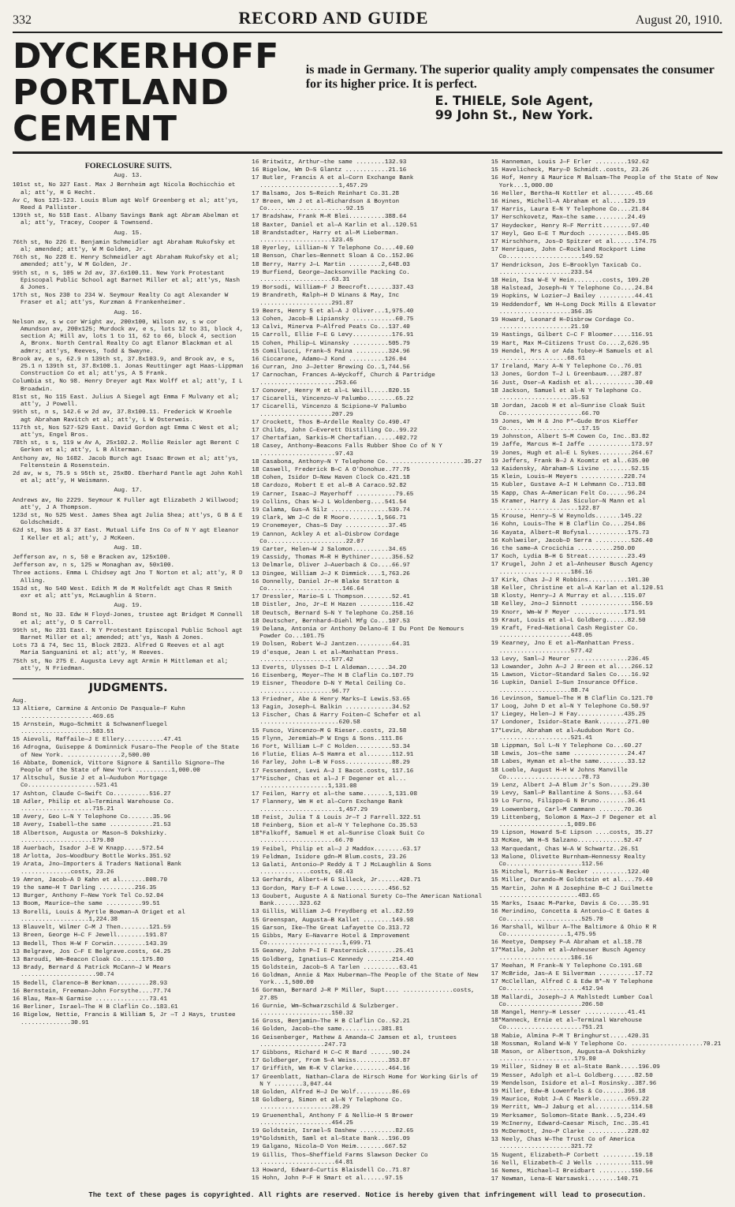332
RECORD AND GUIDE
August 20, 1910.
DYCKERHOFF
PORTLAND CEMENT
is made in Germany. The superior quality amply compensates the consumer for its higher price. It is perfect.
E. THIELE, Sole Agent,
99 John St., New York.
FORECLOSURE SUITS.
Aug. 13.
101st st, No 327 East. Max J Bernheim agt Nicola Bochicchio et al; att'y, H G Hecht.
Av C, Nos 121-123. Louis Blum agt Wolf Greenberg et al; att'ys, Reed & Pallister.
139th st, No 518 East. Albany Savings Bank agt Abram Abelman et al; att'y, Tracey, Cooper & Townsend.
Aug. 15.
76th st, No 226 E. Benjamin Schmeidler agt Abraham Rukofsky et al; amended; att'y, W M Golden, Jr.
76th st, No 228 E. Henry Schmeidler agt Abraham Rukofsky et al; amended; att'y, W M Golden, Jr.
99th st, n s, 105 w 2d av, 37.6x100.11. New York Protestant Episcopal Public School agt Barnet Miller et al; att'ys, Nash & Jones.
17th st, Nos 230 to 234 W. Seymour Realty Co agt Alexander W Fraser et al; att'ys, Kurzman & Frankenheimer.
Aug. 16.
Nelson av, s w cor Wright av, 200x100, Wilson av, s w cor Amundson av, 200x125; Murdock av, e s, lots 12 to 31, block 4, section A; Hill av, lots 1 to 11, 62 to 66, block 4, section A, Bronx. North Central Realty Co agt Elanor Blackman et al admrx; att'ys, Reeves, Todd & Swayne.
Brook av, e s, 62.9 n 139th st, 37.8x103.9, and Brook av, e s, 25.1 n 139th st, 37.8x100.1. Jonas Reuttinger agt Haas-Lippman Construction Co et al; att'ys, A S Frank.
Columbia st, No 98. Henry Dreyer agt Max Wolff et al; att'y, I L Broadwin.
81st st, No 115 East. Julius A Siegel agt Emma F Mulvany et al; att'y, J Powell.
99th st, n s, 142.6 w 2d av, 37.8x100.11. Frederick W Kroehle agt Abraham Ravitch et al; att'y, L W Osterweis.
117th st, Nos 527-529 East. David Gordon agt Emma C West et al; att'ys, Engel Bros.
78th st, s s, 119 w Av A, 25x102.2. Mollie Reisler agt Berent C Gerken et al; att'y, L B Alterman.
Anthony av, No 1682. Jacob Burch agt Isaac Brown et al; att'ys, Feltenstein & Rosenstein.
2d av, w s, 75.9 s 95th st, 25x80. Eberhard Pantle agt John Kohl et al; att'y, H Weismann.
Aug. 17.
Andrews av, No 2229. Seymour K Fuller agt Elizabeth J Willwood; att'y, J A Thompson.
123d st, No 525 West. James Shea agt Julia Shea; att'ys, G B & E Goldschmidt.
62d st, Nos 35 & 37 East. Mutual Life Ins Co of N Y agt Eleanor I Keller et al; att'y, J McKeen.
Aug. 18.
Jefferson av, n s, 50 e Bracken av, 125x100.
Jefferson av, n s, 125 w Monaghan av, 50x100.
Three actions. Emma L Chidsey agt Jno T Norton et al; att'y, R D Alling.
153d st, No 540 West. Edith M de M Holtfeldt agt Chas R Smith exr et al; att'ys, McLaughlin & Stern.
Aug. 19.
Bond st, No 33. Edw H Floyd-Jones, trustee agt Bridget M Connell et al; att'y, O S Carroll.
99th st, No 231 East. N Y Protestant Episcopal Public School agt Barnet Miller et al; amended; att'ys, Nash & Jones.
Lots 73 & 74, Sec 11, Block 2823. Alfred G Reeves et al agt Maria Sanguanini et al; att'y, H Reeves.
75th st, No 275 E. Augusta Levy agt Armin H Mittleman et al; att'y, N Friedman.
JUDGMENTS.
Aug.
13 Altiere, Carmine & Antonio De Pasquale—F Kuhn ....................469.65
15 Arnstein, Hugo—Schmitt & Schwanenfluegel ....................583.51
15 Aievoli, Raffaile—J E Ellery...........47.41
16 Adrogna, Guiseppe & Dominnick Fusaro—The People of the State of New York. ...............2,500.00
16 Abbate, Domenick, Vittore Signore & Santillo Signore—The People of the State of New York ..........1,000.00
17 Altschul, Susie J et al—Audubon Mortgage Co...................521.41
17 Ashton, Claude C—Swift Co..........516.27
18 Adler, Philip et al—Terminal Warehouse Co. ....................715.21
18 Avery, Geo L—N Y Telephone Co.......35.96
18 Avery, Isabell—the same ............21.53
18 Albertson, Augusta or Mason—S Dokshizky. ....................179.80
18 Auerbach, Isador J—E W Knapp.....572.54
18 Arlotta, Jos—Woodbury Bottle Works.351.92
19 Arata, Jno—Importers & Traders National Bank ..............costs, 23.26
19 Amron, Jacob—A D Kahn et al.......808.70
19 the same—H T Darling ..........216.35
13 Burger, Anthony F—New York Tel Co.92.04
13 Boom, Maurice—the same ..........99.51
13 Borelli, Louis & Myrtle Bowman—A Origet et al ...................1,224.38
13 Blauvelt, Wilmer C—M J Then........121.59
13 Breen, George H—C F Jewell........191.87
13 Bedell, Thos H—W F Corwin.........143.39
13 Belgrave, Jos C—F E Belgrave.costs, 64.25
13 Baroudi, Wm—Beacon Cloak Co......175.80
13 Brady, Bernard & Patrick McCann—J W Mears .....................90.74
15 Bedell, Clarence—B Berkman.........28.93
16 Bernstein, Freeman—John Forsythe....77.74
16 Blau, Max—N Garmise ...............73.41
16 Berliner, Israel—The H B Claflin Co..183.61
16 Bigelow, Nettie, Francis & William S, Jr —T J Hays, trustee ..............30.91
16 Britwitz, Arthur—the same ........132.93
16 Bigelow, Wm D—S Glantz ............21.16
17 Butler, Francis A et al—Corn Exchange Bank ......................1,457.29
17 Balsamo, Jos S—Reich Reinhart Co.31.28
17 Breen, Wm J et al—Richardson & Boynton Co......................92.15
17 Bradshaw, Frank M—R Blei..........388.64
18 Baxter, Daniel et al—A Karlin et al..120.51
18 Brandstadter, Harry et al—M Lieberman. ....................123.45
18 Byerley, Lillian—N Y Telephone Co....40.60
18 Benson, Charles—Bennett Sloan & Co..152.06
18 Berry, Harry J—L Martin .........2,648.03
19 Burfiend, George—Jacksonville Packing Co. ....................63.31
19 Borsodi, William—F J Beecroft.......337.43
19 Brandreth, Ralph—H D Winans & May, Inc ....................291.87
19 Beers, Henry S et al—A J Oliver...1,975.40
13 Cohen, Jacob—B Lipiansky ............60.75
13 Calvi, Minerva P—Alfred Peats Co...137.40
15 Carroll, Ellie F—E G Levy...........176.91
15 Cohen, Philip—L Winansky ..........505.79
15 Comillucci, Frank—S Paina .........324.96
16 Ciccarone, Adamo—J Kond ..........126.04
16 Curran, Jno J—Jetter Brewing Co..1,744.56
17 Carnochan, Frances A—Wyckoff, Church & Partridge .....................253.66
17 Conover, Henry M et al—L Weill.....820.15
17 Cicarelli, Vincenzo—V Palumbo........65.22
17 Cicarelli, Vincenzo & Scipione—V Palumbo ....................207.29
17 Crockett, Thos B—Ardelle Realty Co.490.47
17 Childs, John C—Everett Distilling Co..99.22
17 Chertafian, Sarkis—M Chertafian......402.72
18 Casey, Anthony—Beacons Falls Rubber Shoe Co of N Y .....................97.43
18 Casabona, Anthony—N Y Telephone Co. ....................35.27
18 Caswell, Frederick B—C A O'Donohue..77.75
18 Cohen, Isidor D—New Haven Clock Co.421.18
18 Cardozo, Robert E et al—B A Caraco.92.82
19 Carner, Isaac—J Mayerhoff ...........79.65
19 Collins, Chas W—J L Woldenberg....541.54
19 Calama, Gus—A Silz ................539.74
19 Clark, Wm J—C de R Moore........1,566.71
19 Cronemeyer, Chas—S Day ............37.45
19 Cannon, Ackley A et al—Disbrow Cordage Co......................22.07
19 Carter, Helen—W J Salomon..........34.65
19 Cassidy, Thomas M—R H Bythiner......356.52
13 Delmarle, Oliver J—Auerbach & Co....66.97
13 Dingee, William J—J K Dimmick....1,763.26
16 Donnelly, Daniel Jr—H Blake Stratton & Co.....................146.64
17 Dressler, Marie—S L Thompson........52.41
18 Distler, Jno, Jr—E H Hazen .........116.42
18 Deutsch, Bernard S—N Y Telephone Co.258.16
18 Deutscher, Bernhard—Diehl Mfg Co...107.53
19 Delana, Antonia or Anthony Delano—E I Du Pont De Nemours Powder Co...101.75
19 Dolsen, Robert W—J Jantzen..........64.31
19 d'esque, Jean L et al—Manhattan Press. ....................577.42
13 Everts, Ulysses D—I L Aldeman......34.20
16 Eisenberg, Meyer—The H B Claflin Co.107.79
19 Eisner, Theodore D—N Y Metal Ceiling Co. ....................96.77
13 Friedner, Abe & Henry Marks—I Lewis.53.65
13 Fagin, Joseph—L Balkin .............34.52
13 Fischer, Chas & Harry Foiten—C Schefer et al ......................620.58
15 Fusco, Vincenzo—M G Rieser..costs, 23.58
15 Flynn, Jeremiah—P W Engs & Sons..111.86
16 Fort, William L—F C Holden..........53.34
16 Flutie, Elias A—S Hamra et al.......112.91
16 Farley, John L—B W Foss.............88.29
17 Fessendent, Levi A—J I Bacot.costs, 117.16
17*Fischer, Chas et al—J F Degener et al... ...................1,131.08
17 Feilen, Harry et al—the same.......1,131.08
17 Flannery, Wm H et al—Corn Exchange Bank ......................1,457.29
18 Feist, Julia T & Louis Jr—T J Farrell.322.51
18 Feinberg, Sion et al—N Y Telephone Co.35.53
18*Falkoff, Samuel H et al—Sunrise Cloak Suit Co .....................66.70
19 Feibel, Philip et al—J J Maddox........63.17
19 Feldman, Isidore gdn—M Blum.costs, 23.26
13 Galati, Antonio—P Reddy & T J McLaughlin & Sons ..............costs, 68.43
13 Gerhards, Albert—H G Silleck, Jr......428.71
13 Gordon, Mary E—F A Lowe............456.52
13 Goubert, Auguste A & National Surety Co—The American National Bank.......323.62
13 Gillis, William J—G Freydberg et al..82.59
15 Greenspan, Augusta—B Kallet ........149.98
15 Garson, Ike—The Great Lafayette Co.313.72
15 Gibbs, Mary E—Navarre Hotel & Improvement Co.....................1,699.71
15 Geaney, John P—I E Pasternick........25.41
15 Goldberg, Ignatius—C Kennedy .......214.40
15 Goldstein, Jacob—S A Tarlen ..........63.41
16 Goldman, Annie & Max Huberman—The People of the State of New York...1,500.00
16 Gorman, Bernard J—R P Miller, Supt.... ..............costs, 27.85
16 Gurnie, Wm—Schwarzschild & Sulzberger. ....................150.32
16 Gross, Benjamin—The H B Claflin Co..52.21
16 Golden, Jacob—the same...........381.81
16 Geisenberger, Mathew & Amanda—C Jamsen et al, trustees ..................247.73
17 Gibbons, Richard H C—C R Bard ......90.24
17 Goldberger, From S—A Weiss.........353.87
17 Griffith, Wm R—K V Clarke..........464.16
17 Greenblatt, Nathan—Clara de Hirsch Home for Working Girls of N Y ........3,047.44
18 Golden, Alfred H—J De Wolf..........86.69
18 Goldberg, Simon et al—N Y Telephone Co. ....................28.29
19 Gruenenthal, Anthony F & Nellie—H S Brower ....................454.25
19 Goldstein, Israel—S Dashew ..........82.65
19*Goldsmith, Saml et al—State Bank...196.09
19 Galgano, Nicola—D Von Heim........667.52
19 Gillis, Thos—Sheffield Farms Slawson Decker Co .....................64.81
13 Howard, Edward—Curtis Blaisdell Co..71.87
15 Hohn, John P—F H Smart et al......97.15
15 Hanneman, Louis J—F Erler .........192.62
15 Havelicheck, Mary—D Schmidt..costs, 23.26
16 Hof, Henry & Maurice M Balsam—The People of the State of New York...1,000.00
16 Heller, Bertha—N Kottler et al.......45.66
16 Hines, Michell—A Abraham et al....129.19
17 Harris, Laura E—N Y Telephone Co....21.84
17 Herschkovetz, Max—the same.........24.49
17 Heydecker, Henry R—F Merritt........97.40
17 Heyl, Geo E—E T Murdoch ...........845.05
17 Hirschhorn, Jos—D Spitzer et al......174.75
17 Henriques, John C—Rockland Rockport Lime Co.....................149.52
17 Hendrickson, Jos E—Brooklyn Taxicab Co. ....................233.54
18 Hein, Isa W—E V Hein........costs, 109.20
18 Halstead, Joseph—N Y Telephone Co....24.84
19 Hopkins, W Lozier—J Bailey ..........44.41
19 Heddendorf, Wm H—Long Dock Mills & Elevator ....................356.35
19 Howard, Leonard H—Disbrow Cordage Co. ....................21.10
19 Hastings, Gilbert C—C F Bloomer.....116.91
19 Hart, Max M—Citizens Trust Co....2,626.95
19 Hendel, Mrs A or Ada Tobey—H Samuels et al ...................68.61
17 Ireland, Mary A—N Y Telephone Co..76.01
13 Jones, Gordon T—J L Greenbaum....287.87
16 Just, Oser—A Kadish et al............30.40
18 Jackson, Samuel et al—N Y Telephone Co. ....................35.53
18 Jordan, Jacob H et al—Sunrise Cloak Suit Co.....................66.70
19 Jones, Wm H & Jno P*—Gude Bros Kieffer Co.....................17.15
19 Johnston, Albert S—M Cowen Co, Inc..83.82
19 Jaffe, Marcus H—I Jaffe ............173.97
19 Jones, Hugh et al—E L Sykes.........264.67
19 Jeffers, Frank B—J A Koomtz et al..635.00
13 Kaidensky, Abraham—S Livine ........52.15
15 Klein, Louis—H Meyers ............228.74
15 Kubler, Gustave A—I H Lehmann Co..713.88
15 Kapp, Chas A—American Felt Co......96.24
15 Kramer, Harry & Jas Siculor—N Mann et al ......................122.87
15 Krouse, Henry—S W Reynolds.......145.22
16 Kohn, Louis—The H B Claflin Co....254.86
16 Kayata, Albert—R Bofysal...........175.73
16 Kohlweiler, Jacob—D Serra ..........526.40
16 the same—A Crocichia ..........250.00
17 Koch, Lydia B—H G Streat...........23.49
17 Krugel, John J et al—Anheuser Busch Agency ....................186.16
17 Kirk, Chas J—J R Robbins...........101.30
18 Keller, Christine et al—A Karlan et al.120.51
18 Klosty, Henry—J A Murray et al....115.07
18 Kelley, Jno—J Sinnott ..............156.59
19 Knorr, Wm—W F Meyer ..............171.91
19 Kraut, Louis et al—L Goldberg......82.50
19 Kraft, Fred—National Cash Register Co. ....................448.05
19 Kearney, Jno E et al—Manhattan Press. ....................577.42
13 Levy, Saml—J Meurer ...............236.45
13 Lowander, John A—J J Breen et al....266.12
15 Lawson, Victor—Standard Sales Co....16.92
16 Lupkin, Daniel I—Sun Insurance Office. ....................88.74
16 Levinson, Samuel—The H B Claflin Co.121.70
17 Loog, John D et al—N Y Telephone Co.50.97
17 Liegey, Helen—J H Fay.............435.25
17 Londoner, Isidor—State Bank........271.00
17*Levin, Abraham et al—Audubon Mort Co. ....................521.41
18 Lippman, Sol L—N Y Telephone Co...60.27
18 Lewis, Jos—the same ...............24.47
18 Labes, Hyman et al—the same........33.12
18 Loeble, August H—H W Johns Manville Co.....................78.73
19 Lenz, Albert J—A Blum Jr's Son......29.30
19 Levy, Saml—P Ballantine & Sons....53.64
19 Lo Furno, Filippo—G N Bruno........36.41
19 Loewenberg, Carl—M Cammann .......70.36
19 Littenberg, Solomon & Max—J F Degener et al ...................1,089.86
19 Lipson, Howard S—E Lipson ....costs, 35.27
13 McKee, Wm H—S Salzano.............52.47
13 Marquedant, Chas W—A W Schwartz..26.51
13 Malone, Olivette Burnham—Hennessy Realty Co.....................112.56
15 Mitchel, Morris—N Becker ..........122.40
15 Miller, Durando—M Goldstein et al....79.40
15 Martin, John H & Josephine B—C J Guilmette ......................483.65
15 Marks, Isaac M—Parke, Davis & Co....35.91
16 Merindino, Concetta & Antonio—C E Gates & Co.....................525.70
16 Marshall, Wilbur A—The Baltimore & Ohio R R Co.................1,475.95
16 Meetye, Dempsey P—A Abraham et al.18.78
17*Matile, John et al—Anheuser Busch Agency ....................186.16
17 Meehan, M Frank—N Y Telephone Co.191.68
17 McBride, Jas—A E Silverman ..........17.72
17 McClellan, Alfred C & Edw B*—N Y Telephone Co.....................412.94
18 Mallardi, Joseph—J A Mahlstedt Lumber Coal Co.....................206.50
18 Mangel, Henry—H Lesser ............41.41
18*Manneck, Ernie et al—Terminal Warehouse Co.....................751.21
18 Mabie, Almina P—M T Bringhurst.....420.31
18 Mossman, Roland W—N Y Telephone Co. ....................70.21
18 Mason, or Albertson, Augusta—A Dokshizky .....................179.80
19 Miller, Sidney B et al—State Bank.....196.09
19 Messer, Adolph et al—L Goldberg......82.50
19 Mendelson, Isidore et al—I Rosinsky..387.96
19 Miller, Edw—B Lowenfels & Co......396.18
19 Maurice, Robt J—A C Maerkle........659.22
19 Merritt, Wm—J Jaburg et al..........114.58
19 Merksamer, Solomon—State Bank...5,234.49
19 McInerny, Edward—Caesar Misch, Inc..35.41
19 McDermott, Jno—P Clarke ...........228.02
13 Neely, Chas W—The Trust Co of America ....................321.72
15 Nugent, Elizabeth—P Corbett .........19.18
16 Nell, Elizabeth—C J Wells ..........111.90
16 Nemes, Michael—I Breidbart .........150.56
17 Newman, Lena—E Warsawski........140.71
The text of these pages is copyrighted. All rights are reserved. Notice is hereby given that infringement will lead to prosecution.